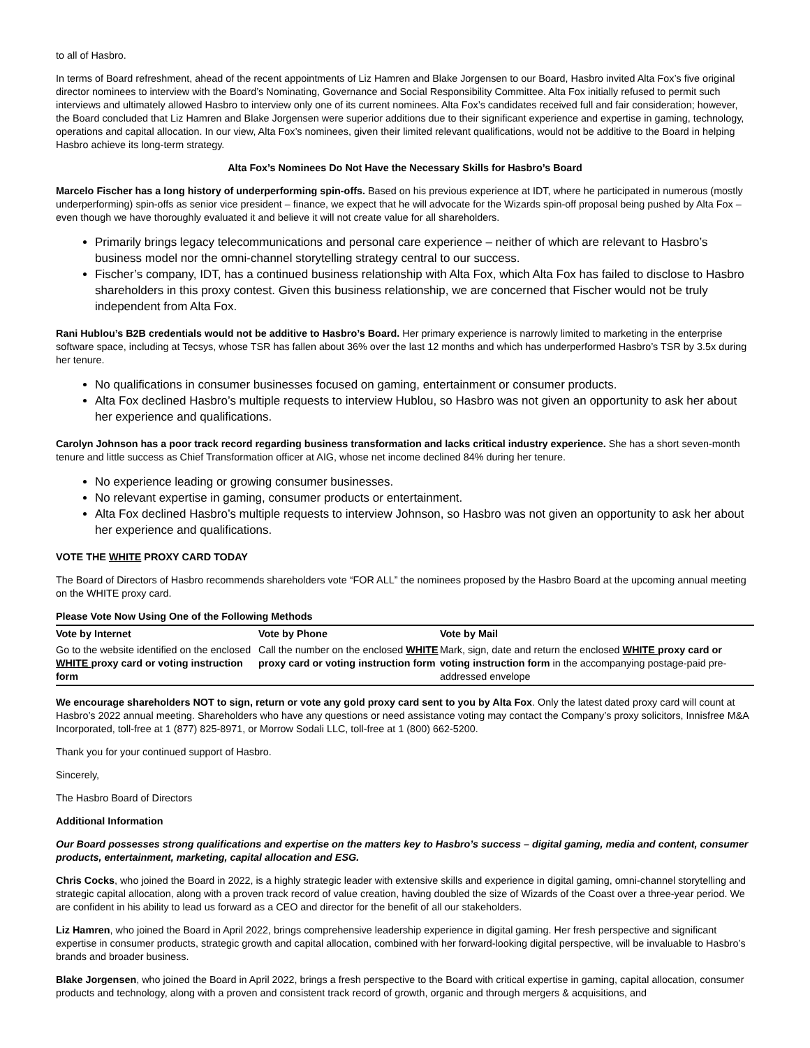to all of Hasbro.
In terms of Board refreshment, ahead of the recent appointments of Liz Hamren and Blake Jorgensen to our Board, Hasbro invited Alta Fox’s five original director nominees to interview with the Board’s Nominating, Governance and Social Responsibility Committee. Alta Fox initially refused to permit such interviews and ultimately allowed Hasbro to interview only one of its current nominees. Alta Fox’s candidates received full and fair consideration; however, the Board concluded that Liz Hamren and Blake Jorgensen were superior additions due to their significant experience and expertise in gaming, technology, operations and capital allocation. In our view, Alta Fox’s nominees, given their limited relevant qualifications, would not be additive to the Board in helping Hasbro achieve its long-term strategy.
Alta Fox’s Nominees Do Not Have the Necessary Skills for Hasbro’s Board
Marcelo Fischer has a long history of underperforming spin-offs. Based on his previous experience at IDT, where he participated in numerous (mostly underperforming) spin-offs as senior vice president – finance, we expect that he will advocate for the Wizards spin-off proposal being pushed by Alta Fox – even though we have thoroughly evaluated it and believe it will not create value for all shareholders.
Primarily brings legacy telecommunications and personal care experience – neither of which are relevant to Hasbro’s business model nor the omni-channel storytelling strategy central to our success.
Fischer’s company, IDT, has a continued business relationship with Alta Fox, which Alta Fox has failed to disclose to Hasbro shareholders in this proxy contest. Given this business relationship, we are concerned that Fischer would not be truly independent from Alta Fox.
Rani Hublou’s B2B credentials would not be additive to Hasbro’s Board. Her primary experience is narrowly limited to marketing in the enterprise software space, including at Tecsys, whose TSR has fallen about 36% over the last 12 months and which has underperformed Hasbro’s TSR by 3.5x during her tenure.
No qualifications in consumer businesses focused on gaming, entertainment or consumer products.
Alta Fox declined Hasbro’s multiple requests to interview Hublou, so Hasbro was not given an opportunity to ask her about her experience and qualifications.
Carolyn Johnson has a poor track record regarding business transformation and lacks critical industry experience. She has a short seven-month tenure and little success as Chief Transformation officer at AIG, whose net income declined 84% during her tenure.
No experience leading or growing consumer businesses.
No relevant expertise in gaming, consumer products or entertainment.
Alta Fox declined Hasbro’s multiple requests to interview Johnson, so Hasbro was not given an opportunity to ask her about her experience and qualifications.
VOTE THE WHITE PROXY CARD TODAY
The Board of Directors of Hasbro recommends shareholders vote “FOR ALL” the nominees proposed by the Hasbro Board at the upcoming annual meeting on the WHITE proxy card.
Please Vote Now Using One of the Following Methods
| Vote by Internet | Vote by Phone | Vote by Mail |
| --- | --- | --- |
| Go to the website identified on the enclosed WHITE proxy card or voting instruction form | Call the number on the enclosed WHITE proxy card or voting instruction form | Mark, sign, date and return the enclosed WHITE proxy card or voting instruction form in the accompanying postage-paid pre-addressed envelope |
We encourage shareholders NOT to sign, return or vote any gold proxy card sent to you by Alta Fox. Only the latest dated proxy card will count at Hasbro’s 2022 annual meeting. Shareholders who have any questions or need assistance voting may contact the Company’s proxy solicitors, Innisfree M&A Incorporated, toll-free at 1 (877) 825-8971, or Morrow Sodali LLC, toll-free at 1 (800) 662-5200.
Thank you for your continued support of Hasbro.
Sincerely,
The Hasbro Board of Directors
Additional Information
Our Board possesses strong qualifications and expertise on the matters key to Hasbro’s success – digital gaming, media and content, consumer products, entertainment, marketing, capital allocation and ESG.
Chris Cocks, who joined the Board in 2022, is a highly strategic leader with extensive skills and experience in digital gaming, omni-channel storytelling and strategic capital allocation, along with a proven track record of value creation, having doubled the size of Wizards of the Coast over a three-year period. We are confident in his ability to lead us forward as a CEO and director for the benefit of all our stakeholders.
Liz Hamren, who joined the Board in April 2022, brings comprehensive leadership experience in digital gaming. Her fresh perspective and significant expertise in consumer products, strategic growth and capital allocation, combined with her forward-looking digital perspective, will be invaluable to Hasbro’s brands and broader business.
Blake Jorgensen, who joined the Board in April 2022, brings a fresh perspective to the Board with critical expertise in gaming, capital allocation, consumer products and technology, along with a proven and consistent track record of growth, organic and through mergers & acquisitions, and